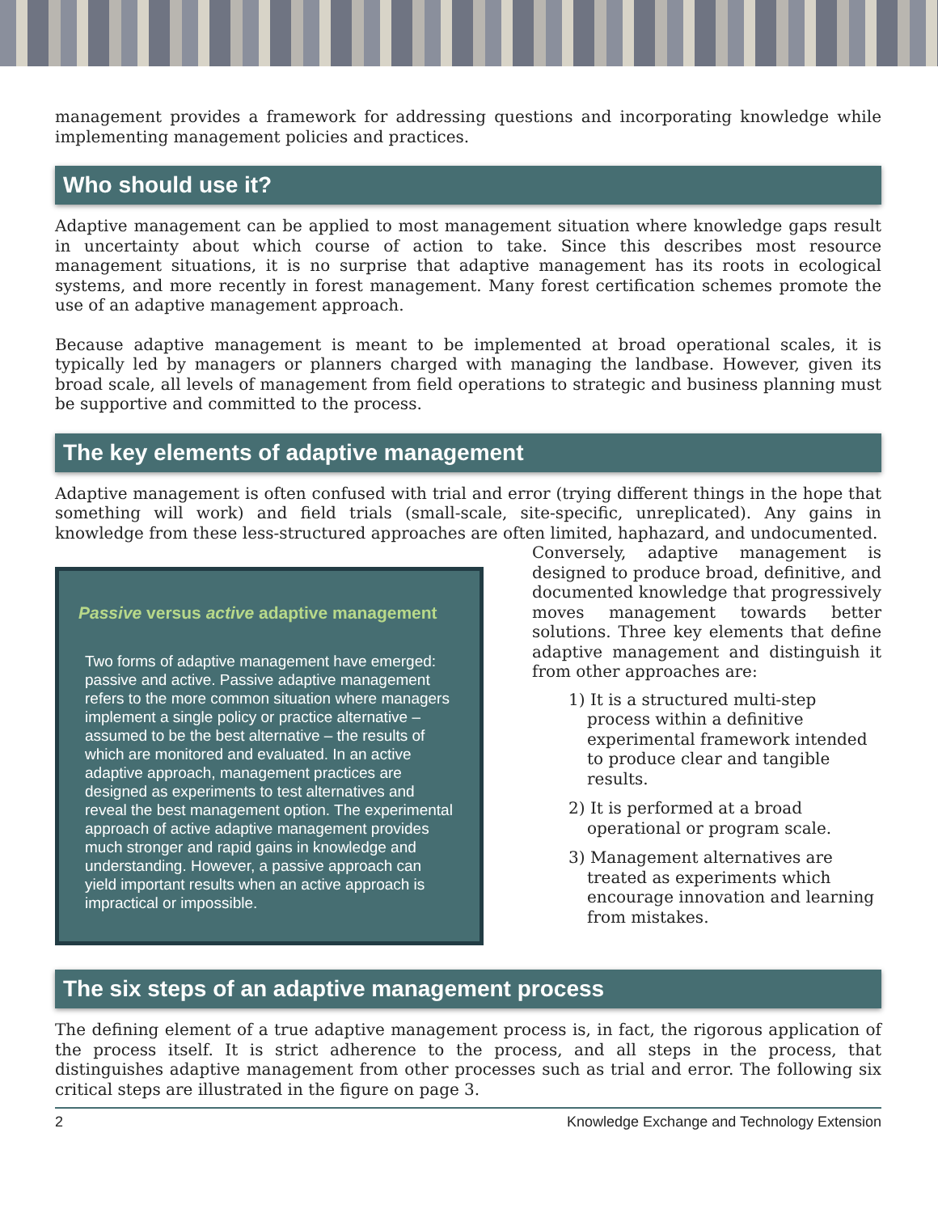management provides a framework for addressing questions and incorporating knowledge while implementing management policies and practices.
Who should use it?
Adaptive management can be applied to most management situation where knowledge gaps result in uncertainty about which course of action to take. Since this describes most resource management situations, it is no surprise that adaptive management has its roots in ecological systems, and more recently in forest management. Many forest certification schemes promote the use of an adaptive management approach.
Because adaptive management is meant to be implemented at broad operational scales, it is typically led by managers or planners charged with managing the landbase. However, given its broad scale, all levels of management from field operations to strategic and business planning must be supportive and committed to the process.
The key elements of adaptive management
Adaptive management is often confused with trial and error (trying different things in the hope that something will work) and field trials (small-scale, site-specific, unreplicated). Any gains in knowledge from these less-structured approaches are often limited, haphazard, and undocumented.
Passive versus active adaptive management
Two forms of adaptive management have emerged: passive and active. Passive adaptive management refers to the more common situation where managers implement a single policy or practice alternative – assumed to be the best alternative – the results of which are monitored and evaluated. In an active adaptive approach, management practices are designed as experiments to test alternatives and reveal the best management option. The experimental approach of active adaptive management provides much stronger and rapid gains in knowledge and understanding. However, a passive approach can yield important results when an active approach is impractical or impossible.
Conversely, adaptive management is designed to produce broad, definitive, and documented knowledge that progressively moves management towards better solutions. Three key elements that define adaptive management and distinguish it from other approaches are:
1) It is a structured multi-step process within a definitive experimental framework intended to produce clear and tangible results.
2) It is performed at a broad operational or program scale.
3) Management alternatives are treated as experiments which encourage innovation and learning from mistakes.
The six steps of an adaptive management process
The defining element of a true adaptive management process is, in fact, the rigorous application of the process itself. It is strict adherence to the process, and all steps in the process, that distinguishes adaptive management from other processes such as trial and error. The following six critical steps are illustrated in the figure on page 3.
2 Knowledge Exchange and Technology Extension